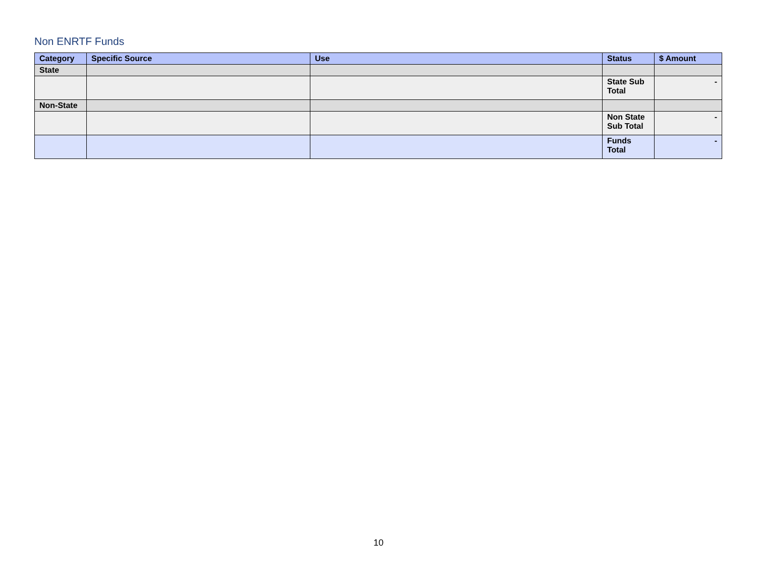Non ENRTF Funds
| Category | Specific Source | Use | Status | $ Amount |
| --- | --- | --- | --- | --- |
| State | | | | |
| | | | State Sub Total | - |
| Non-State | | | | |
| | | | Non State Sub Total | - |
| | | | Funds Total | - |
10